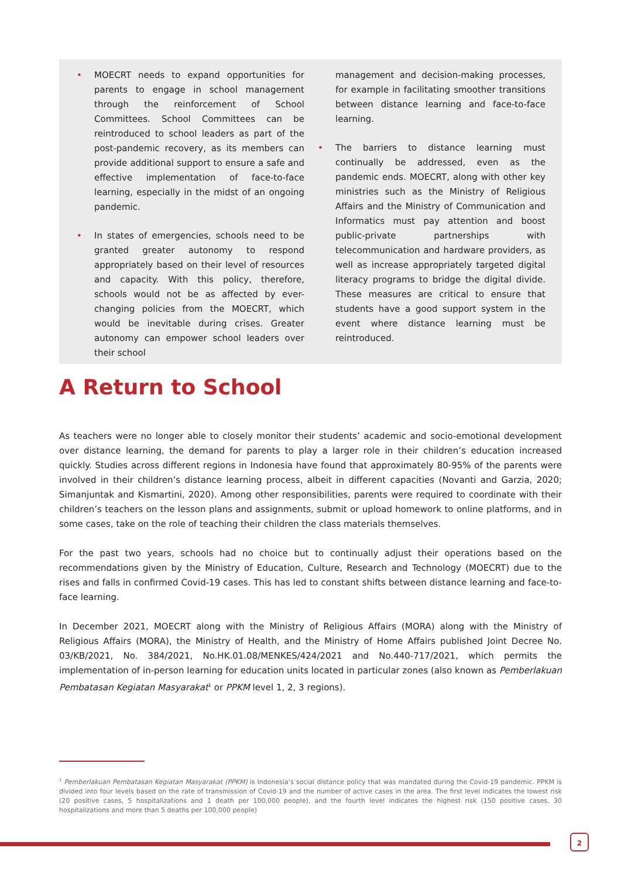• MOECRT needs to expand opportunities for parents to engage in school management through the reinforcement of School Committees. School Committees can be reintroduced to school leaders as part of the post-pandemic recovery, as its members can provide additional support to ensure a safe and effective implementation of face-to-face learning, especially in the midst of an ongoing pandemic.
• In states of emergencies, schools need to be granted greater autonomy to respond appropriately based on their level of resources and capacity. With this policy, therefore, schools would not be as affected by ever-changing policies from the MOECRT, which would be inevitable during crises. Greater autonomy can empower school leaders over their school
management and decision-making processes, for example in facilitating smoother transitions between distance learning and face-to-face learning.
• The barriers to distance learning must continually be addressed, even as the pandemic ends. MOECRT, along with other key ministries such as the Ministry of Religious Affairs and the Ministry of Communication and Informatics must pay attention and boost public-private partnerships with telecommunication and hardware providers, as well as increase appropriately targeted digital literacy programs to bridge the digital divide. These measures are critical to ensure that students have a good support system in the event where distance learning must be reintroduced.
A Return to School
As teachers were no longer able to closely monitor their students’ academic and socio-emotional development over distance learning, the demand for parents to play a larger role in their children’s education increased quickly. Studies across different regions in Indonesia have found that approximately 80-95% of the parents were involved in their children’s distance learning process, albeit in different capacities (Novanti and Garzia, 2020; Simanjuntak and Kismartini, 2020). Among other responsibilities, parents were required to coordinate with their children’s teachers on the lesson plans and assignments, submit or upload homework to online platforms, and in some cases, take on the role of teaching their children the class materials themselves.
For the past two years, schools had no choice but to continually adjust their operations based on the recommendations given by the Ministry of Education, Culture, Research and Technology (MOECRT) due to the rises and falls in confirmed Covid-19 cases. This has led to constant shifts between distance learning and face-to-face learning.
In December 2021, MOECRT along with the Ministry of Religious Affairs (MORA) along with the Ministry of Religious Affairs (MORA), the Ministry of Health, and the Ministry of Home Affairs published Joint Decree No. 03/KB/2021, No. 384/2021, No.HK.01.08/MENKES/424/2021 and No.440-717/2021, which permits the implementation of in-person learning for education units located in particular zones (also known as Pemberlakuan Pembatasan Kegiatan Masyarakat<sup>1</sup> or PPKM level 1, 2, 3 regions).
<sup>1</sup> Pemberlakuan Pembatasan Kegiatan Masyarakat (PPKM) is Indonesia’s social distance policy that was mandated during the Covid-19 pandemic. PPKM is divided into four levels based on the rate of transmission of Covid-19 and the number of active cases in the area. The first level indicates the lowest risk (20 positive cases, 5 hospitalizations and 1 death per 100,000 people), and the fourth level indicates the highest risk (150 positive cases, 30 hospitalizations and more than 5 deaths per 100,000 people)
2